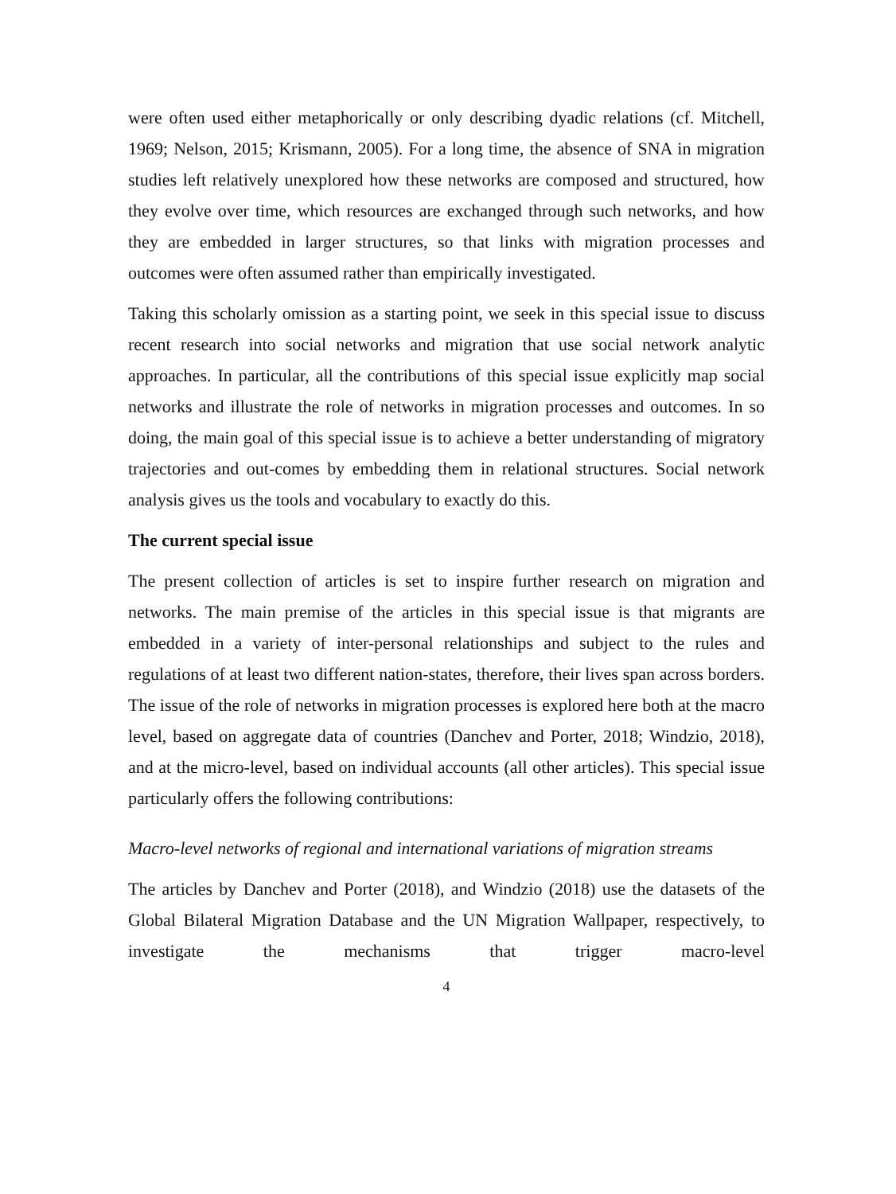were often used either metaphorically or only describing dyadic relations (cf. Mitchell, 1969; Nelson, 2015; Krismann, 2005). For a long time, the absence of SNA in migration studies left relatively unexplored how these networks are composed and structured, how they evolve over time, which resources are exchanged through such networks, and how they are embedded in larger structures, so that links with migration processes and outcomes were often assumed rather than empirically investigated.
Taking this scholarly omission as a starting point, we seek in this special issue to discuss recent research into social networks and migration that use social network analytic approaches. In particular, all the contributions of this special issue explicitly map social networks and illustrate the role of networks in migration processes and outcomes. In so doing, the main goal of this special issue is to achieve a better understanding of migratory trajectories and out-comes by embedding them in relational structures. Social network analysis gives us the tools and vocabulary to exactly do this.
The current special issue
The present collection of articles is set to inspire further research on migration and networks. The main premise of the articles in this special issue is that migrants are embedded in a variety of inter-personal relationships and subject to the rules and regulations of at least two different nation-states, therefore, their lives span across borders. The issue of the role of networks in migration processes is explored here both at the macro level, based on aggregate data of countries (Danchev and Porter, 2018; Windzio, 2018), and at the micro-level, based on individual accounts (all other articles). This special issue particularly offers the following contributions:
Macro-level networks of regional and international variations of migration streams
The articles by Danchev and Porter (2018), and Windzio (2018) use the datasets of the Global Bilateral Migration Database and the UN Migration Wallpaper, respectively, to investigate the mechanisms that trigger macro-level
4